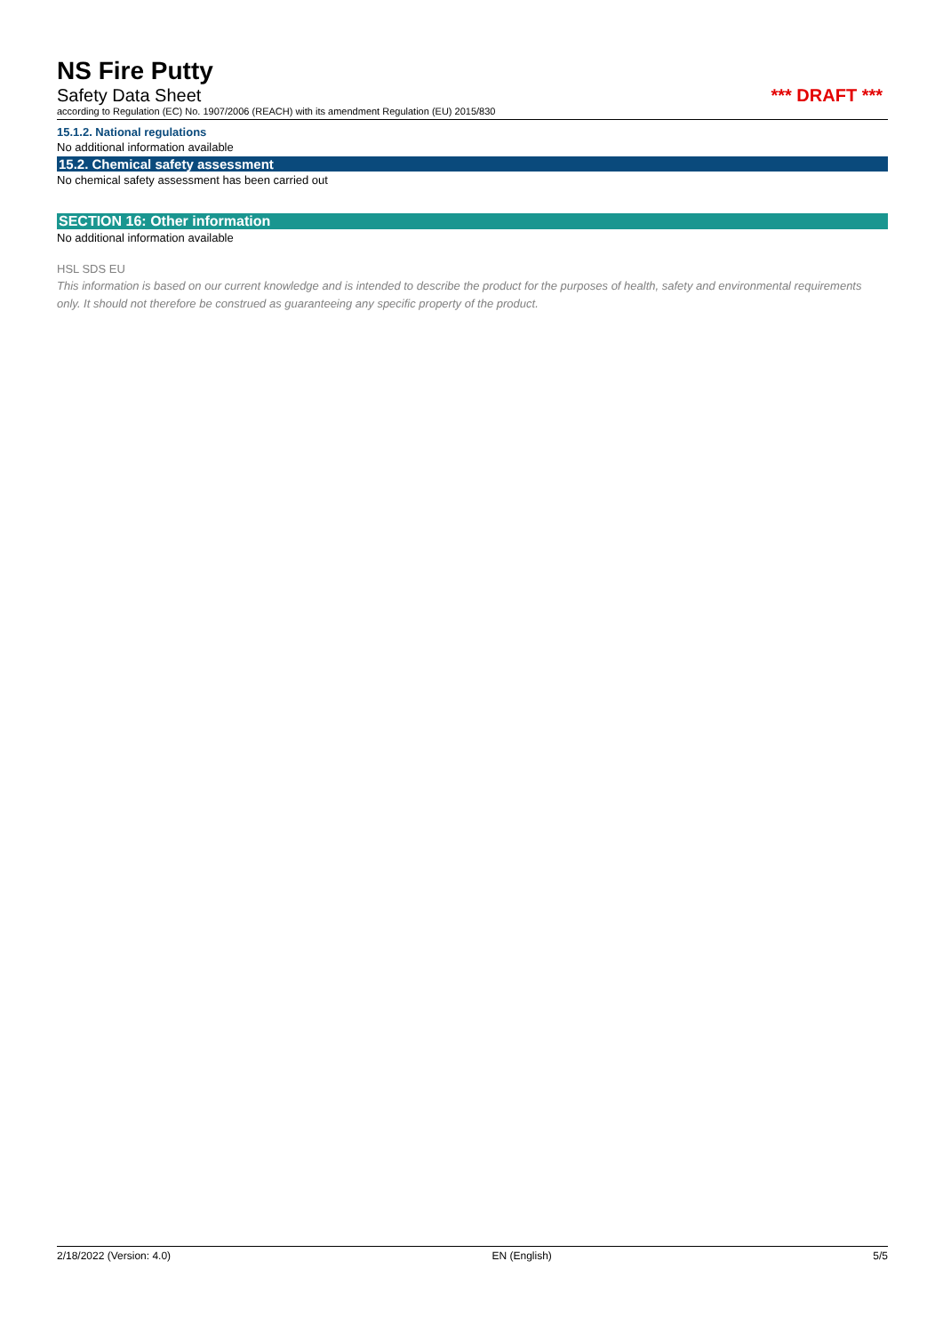NS Fire Putty
Safety Data Sheet *** DRAFT ***
according to Regulation (EC) No. 1907/2006 (REACH) with its amendment Regulation (EU) 2015/830
15.1.2. National regulations
No additional information available
15.2. Chemical safety assessment
No chemical safety assessment has been carried out
SECTION 16: Other information
No additional information available
HSL SDS EU
This information is based on our current knowledge and is intended to describe the product for the purposes of health, safety and environmental requirements only. It should not therefore be construed as guaranteeing any specific property of the product.
2/18/2022 (Version: 4.0) EN (English) 5/5